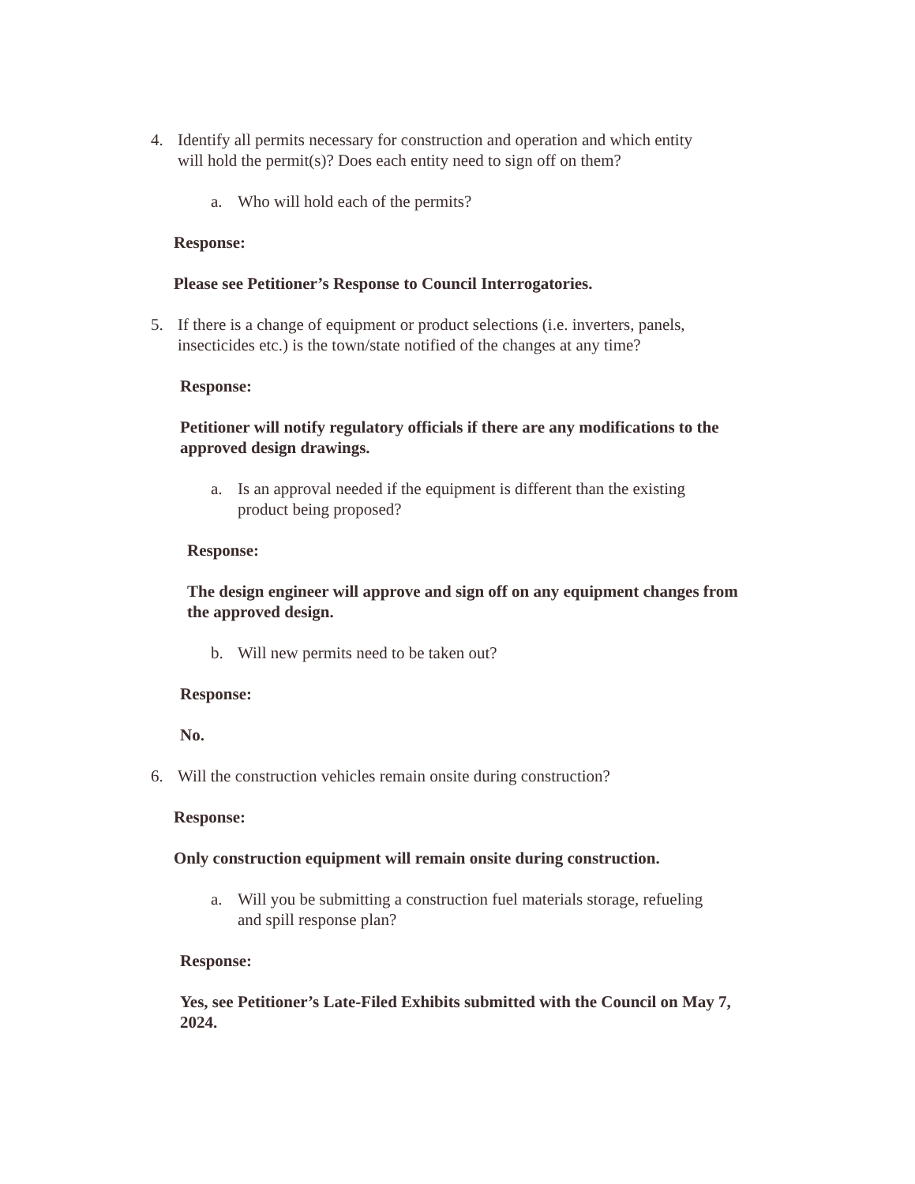4. Identify all permits necessary for construction and operation and which entity
will hold the permit(s)? Does each entity need to sign off on them?
a. Who will hold each of the permits?
Response:
Please see Petitioner’s Response to Council Interrogatories.
5. If there is a change of equipment or product selections (i.e. inverters, panels,
insecticides etc.) is the town/state notified of the changes at any time?
Response:
Petitioner will notify regulatory officials if there are any modifications to the approved design drawings.
a. Is an approval needed if the equipment is different than the existing
product being proposed?
Response:
The design engineer will approve and sign off on any equipment changes from the approved design.
b. Will new permits need to be taken out?
Response:
No.
6. Will the construction vehicles remain onsite during construction?
Response:
Only construction equipment will remain onsite during construction.
a. Will you be submitting a construction fuel materials storage, refueling
and spill response plan?
Response:
Yes, see Petitioner’s Late-Filed Exhibits submitted with the Council on May 7, 2024.